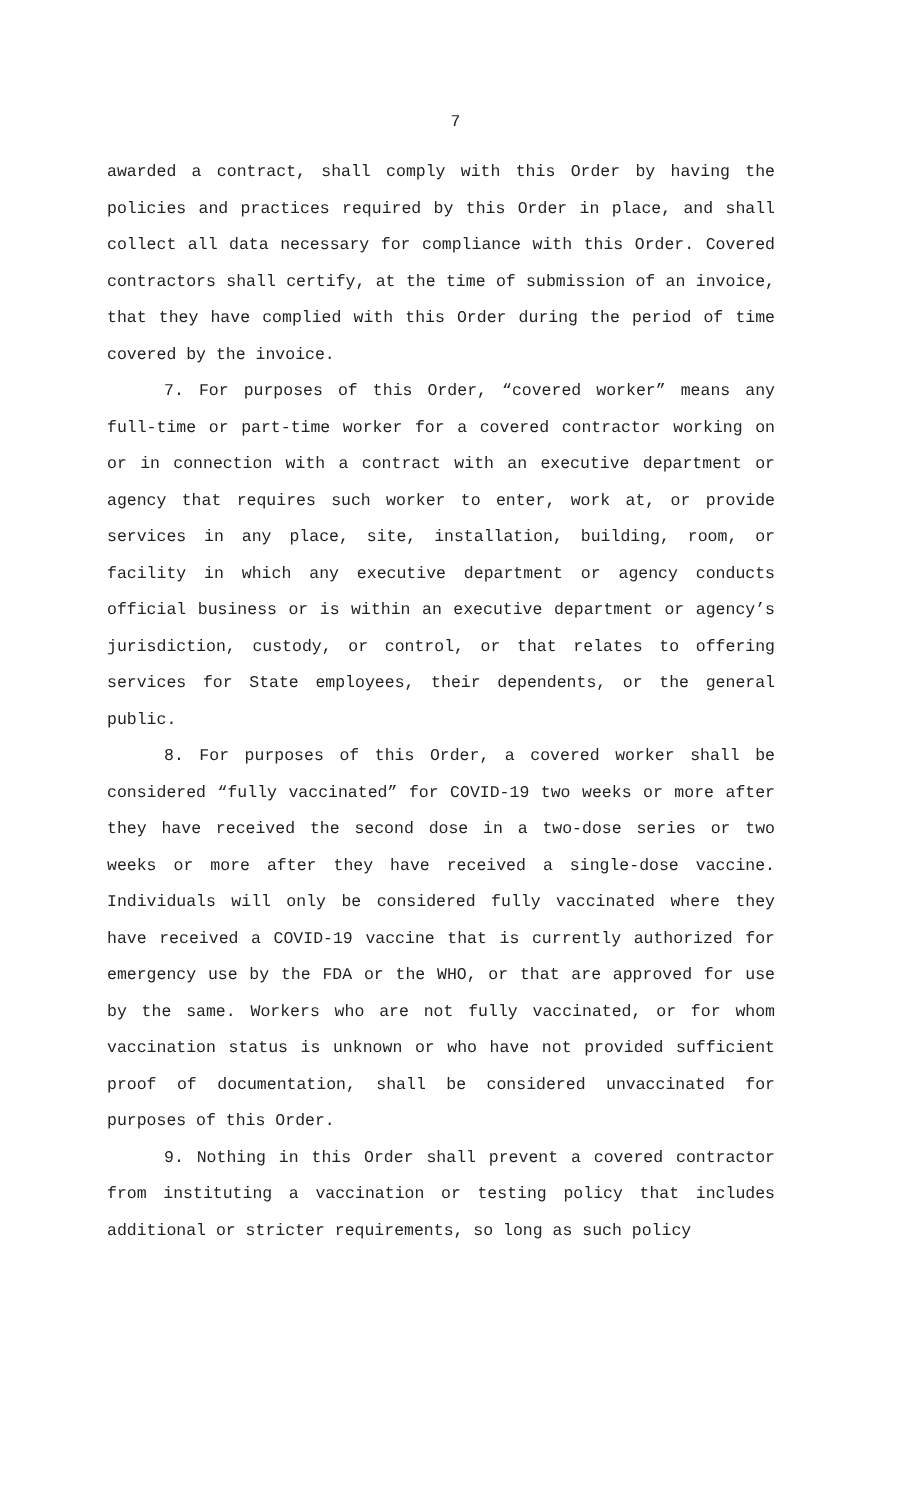7
awarded a contract, shall comply with this Order by having the policies and practices required by this Order in place, and shall collect all data necessary for compliance with this Order. Covered contractors shall certify, at the time of submission of an invoice, that they have complied with this Order during the period of time covered by the invoice.
7. For purposes of this Order, “covered worker” means any full-time or part-time worker for a covered contractor working on or in connection with a contract with an executive department or agency that requires such worker to enter, work at, or provide services in any place, site, installation, building, room, or facility in which any executive department or agency conducts official business or is within an executive department or agency’s jurisdiction, custody, or control, or that relates to offering services for State employees, their dependents, or the general public.
8. For purposes of this Order, a covered worker shall be considered “fully vaccinated” for COVID-19 two weeks or more after they have received the second dose in a two-dose series or two weeks or more after they have received a single-dose vaccine. Individuals will only be considered fully vaccinated where they have received a COVID-19 vaccine that is currently authorized for emergency use by the FDA or the WHO, or that are approved for use by the same. Workers who are not fully vaccinated, or for whom vaccination status is unknown or who have not provided sufficient proof of documentation, shall be considered unvaccinated for purposes of this Order.
9. Nothing in this Order shall prevent a covered contractor from instituting a vaccination or testing policy that includes additional or stricter requirements, so long as such policy